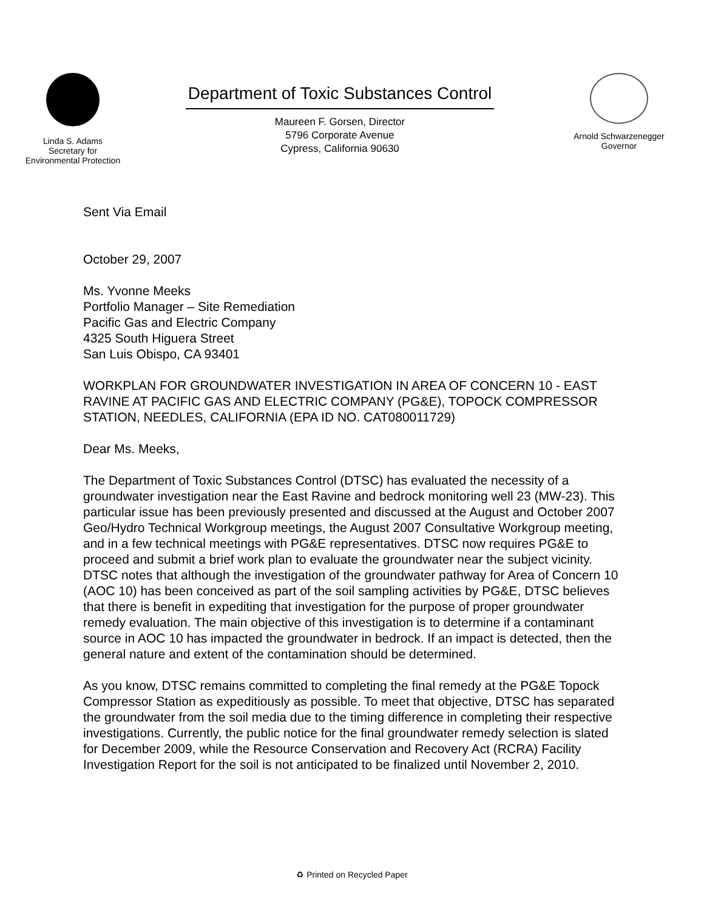Linda S. Adams
Secretary for
Environmental Protection
Department of Toxic Substances Control
Maureen F. Gorsen, Director
5796 Corporate Avenue
Cypress, California 90630
Arnold Schwarzenegger
Governor
Sent Via Email
October 29, 2007
Ms. Yvonne Meeks
Portfolio Manager – Site Remediation
Pacific Gas and Electric Company
4325 South Higuera Street
San Luis Obispo, CA 93401
WORKPLAN FOR GROUNDWATER INVESTIGATION IN AREA OF CONCERN 10 - EAST RAVINE AT PACIFIC GAS AND ELECTRIC COMPANY (PG&E), TOPOCK COMPRESSOR STATION, NEEDLES, CALIFORNIA (EPA ID NO. CAT080011729)
Dear Ms. Meeks,
The Department of Toxic Substances Control (DTSC) has evaluated the necessity of a groundwater investigation near the East Ravine and bedrock monitoring well 23 (MW-23). This particular issue has been previously presented and discussed at the August and October 2007 Geo/Hydro Technical Workgroup meetings, the August 2007 Consultative Workgroup meeting, and in a few technical meetings with PG&E representatives. DTSC now requires PG&E to proceed and submit a brief work plan to evaluate the groundwater near the subject vicinity. DTSC notes that although the investigation of the groundwater pathway for Area of Concern 10 (AOC 10) has been conceived as part of the soil sampling activities by PG&E, DTSC believes that there is benefit in expediting that investigation for the purpose of proper groundwater remedy evaluation. The main objective of this investigation is to determine if a contaminant source in AOC 10 has impacted the groundwater in bedrock. If an impact is detected, then the general nature and extent of the contamination should be determined.
As you know, DTSC remains committed to completing the final remedy at the PG&E Topock Compressor Station as expeditiously as possible. To meet that objective, DTSC has separated the groundwater from the soil media due to the timing difference in completing their respective investigations. Currently, the public notice for the final groundwater remedy selection is slated for December 2009, while the Resource Conservation and Recovery Act (RCRA) Facility Investigation Report for the soil is not anticipated to be finalized until November 2, 2010.
♻ Printed on Recycled Paper